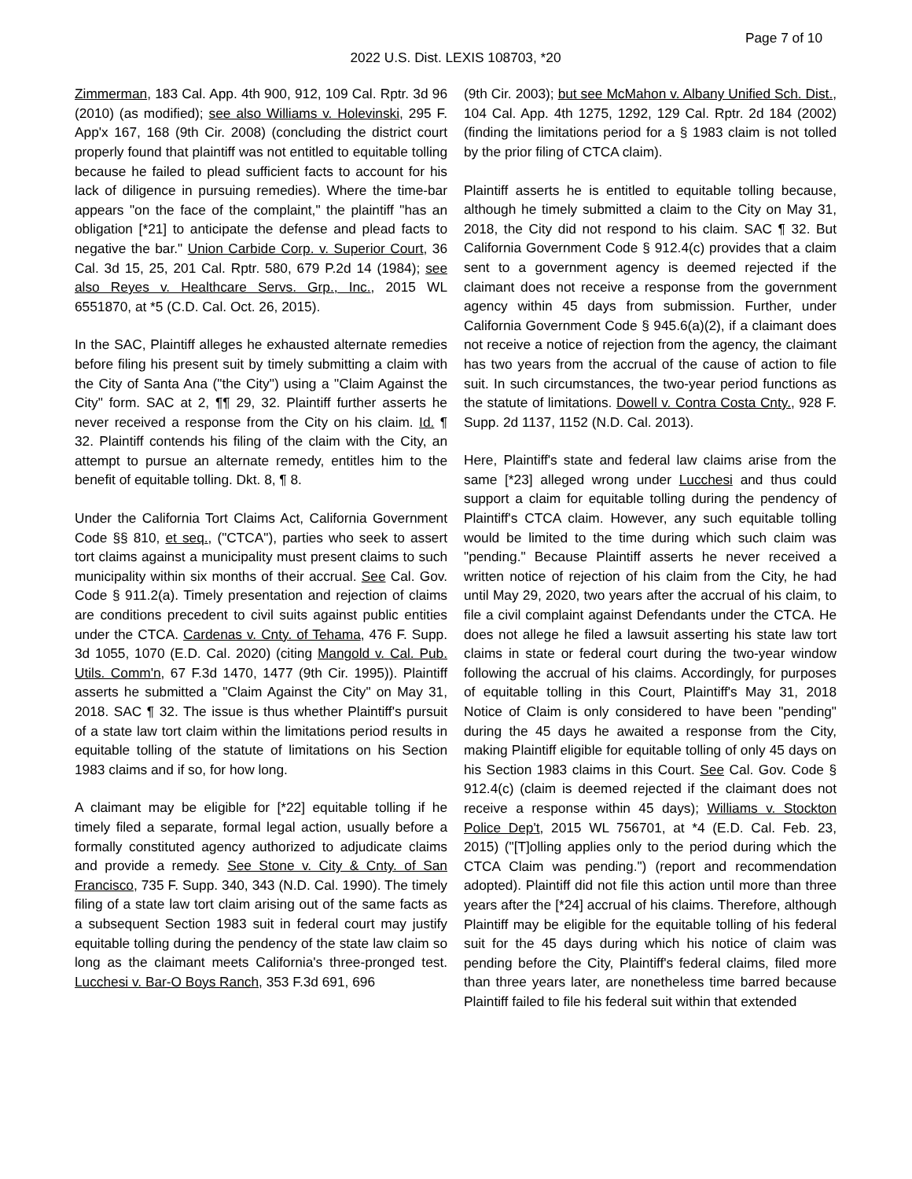Page 7 of 10
2022 U.S. Dist. LEXIS 108703, *20
Zimmerman, 183 Cal. App. 4th 900, 912, 109 Cal. Rptr. 3d 96 (2010) (as modified); see also Williams v. Holevinski, 295 F. App'x 167, 168 (9th Cir. 2008) (concluding the district court properly found that plaintiff was not entitled to equitable tolling because he failed to plead sufficient facts to account for his lack of diligence in pursuing remedies). Where the time-bar appears "on the face of the complaint," the plaintiff "has an obligation [*21] to anticipate the defense and plead facts to negative the bar." Union Carbide Corp. v. Superior Court, 36 Cal. 3d 15, 25, 201 Cal. Rptr. 580, 679 P.2d 14 (1984); see also Reyes v. Healthcare Servs. Grp., Inc., 2015 WL 6551870, at *5 (C.D. Cal. Oct. 26, 2015).
In the SAC, Plaintiff alleges he exhausted alternate remedies before filing his present suit by timely submitting a claim with the City of Santa Ana ("the City") using a "Claim Against the City" form. SAC at 2, ¶¶ 29, 32. Plaintiff further asserts he never received a response from the City on his claim. Id. ¶ 32. Plaintiff contends his filing of the claim with the City, an attempt to pursue an alternate remedy, entitles him to the benefit of equitable tolling. Dkt. 8, ¶ 8.
Under the California Tort Claims Act, California Government Code §§ 810, et seq., ("CTCA"), parties who seek to assert tort claims against a municipality must present claims to such municipality within six months of their accrual. See Cal. Gov. Code § 911.2(a). Timely presentation and rejection of claims are conditions precedent to civil suits against public entities under the CTCA. Cardenas v. Cnty. of Tehama, 476 F. Supp. 3d 1055, 1070 (E.D. Cal. 2020) (citing Mangold v. Cal. Pub. Utils. Comm'n, 67 F.3d 1470, 1477 (9th Cir. 1995)). Plaintiff asserts he submitted a "Claim Against the City" on May 31, 2018. SAC ¶ 32. The issue is thus whether Plaintiff's pursuit of a state law tort claim within the limitations period results in equitable tolling of the statute of limitations on his Section 1983 claims and if so, for how long.
A claimant may be eligible for [*22] equitable tolling if he timely filed a separate, formal legal action, usually before a formally constituted agency authorized to adjudicate claims and provide a remedy. See Stone v. City & Cnty. of San Francisco, 735 F. Supp. 340, 343 (N.D. Cal. 1990). The timely filing of a state law tort claim arising out of the same facts as a subsequent Section 1983 suit in federal court may justify equitable tolling during the pendency of the state law claim so long as the claimant meets California's three-pronged test. Lucchesi v. Bar-O Boys Ranch, 353 F.3d 691, 696
(9th Cir. 2003); but see McMahon v. Albany Unified Sch. Dist., 104 Cal. App. 4th 1275, 1292, 129 Cal. Rptr. 2d 184 (2002) (finding the limitations period for a § 1983 claim is not tolled by the prior filing of CTCA claim).
Plaintiff asserts he is entitled to equitable tolling because, although he timely submitted a claim to the City on May 31, 2018, the City did not respond to his claim. SAC ¶ 32. But California Government Code § 912.4(c) provides that a claim sent to a government agency is deemed rejected if the claimant does not receive a response from the government agency within 45 days from submission. Further, under California Government Code § 945.6(a)(2), if a claimant does not receive a notice of rejection from the agency, the claimant has two years from the accrual of the cause of action to file suit. In such circumstances, the two-year period functions as the statute of limitations. Dowell v. Contra Costa Cnty., 928 F. Supp. 2d 1137, 1152 (N.D. Cal. 2013).
Here, Plaintiff's state and federal law claims arise from the same [*23] alleged wrong under Lucchesi and thus could support a claim for equitable tolling during the pendency of Plaintiff's CTCA claim. However, any such equitable tolling would be limited to the time during which such claim was "pending." Because Plaintiff asserts he never received a written notice of rejection of his claim from the City, he had until May 29, 2020, two years after the accrual of his claim, to file a civil complaint against Defendants under the CTCA. He does not allege he filed a lawsuit asserting his state law tort claims in state or federal court during the two-year window following the accrual of his claims. Accordingly, for purposes of equitable tolling in this Court, Plaintiff's May 31, 2018 Notice of Claim is only considered to have been "pending" during the 45 days he awaited a response from the City, making Plaintiff eligible for equitable tolling of only 45 days on his Section 1983 claims in this Court. See Cal. Gov. Code § 912.4(c) (claim is deemed rejected if the claimant does not receive a response within 45 days); Williams v. Stockton Police Dep't, 2015 WL 756701, at *4 (E.D. Cal. Feb. 23, 2015) ("[T]olling applies only to the period during which the CTCA Claim was pending.") (report and recommendation adopted). Plaintiff did not file this action until more than three years after the [*24] accrual of his claims. Therefore, although Plaintiff may be eligible for the equitable tolling of his federal suit for the 45 days during which his notice of claim was pending before the City, Plaintiff's federal claims, filed more than three years later, are nonetheless time barred because Plaintiff failed to file his federal suit within that extended